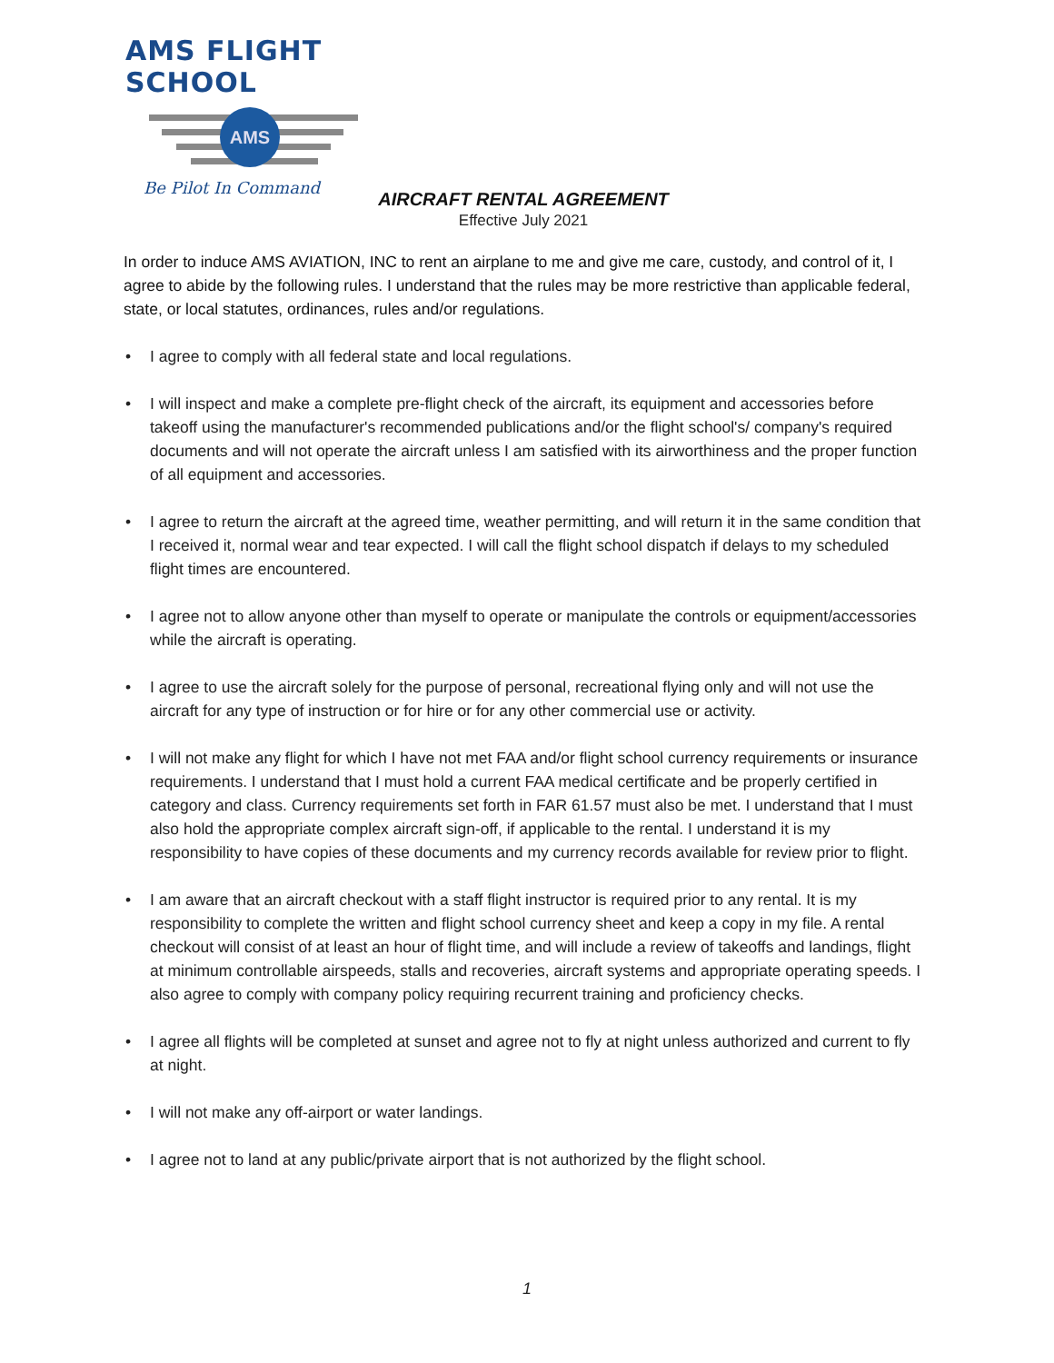AMS FLIGHT SCHOOL
AMS
Be Pilot In Command
AIRCRAFT RENTAL AGREEMENT
Effective July 2021
In order to induce AMS AVIATION, INC to rent an airplane to me and give me care, custody, and control of it, I agree to abide by the following rules. I understand that the rules may be more restrictive than applicable federal, state, or local statutes, ordinances, rules and/or regulations.
• I agree to comply with all federal state and local regulations.
• I will inspect and make a complete pre-flight check of the aircraft, its equipment and accessories before takeoff using the manufacturer's recommended publications and/or the flight school's/ company's required documents and will not operate the aircraft unless I am satisfied with its airworthiness and the proper function of all equipment and accessories.
• I agree to return the aircraft at the agreed time, weather permitting, and will return it in the same condition that I received it, normal wear and tear expected. I will call the flight school dispatch if delays to my scheduled flight times are encountered.
• I agree not to allow anyone other than myself to operate or manipulate the controls or equipment/accessories while the aircraft is operating.
• I agree to use the aircraft solely for the purpose of personal, recreational flying only and will not use the aircraft for any type of instruction or for hire or for any other commercial use or activity.
• I will not make any flight for which I have not met FAA and/or flight school currency requirements or insurance requirements. I understand that I must hold a current FAA medical certificate and be properly certified in category and class. Currency requirements set forth in FAR 61.57 must also be met. I understand that I must also hold the appropriate complex aircraft sign-off, if applicable to the rental. I understand it is my responsibility to have copies of these documents and my currency records available for review prior to flight.
• I am aware that an aircraft checkout with a staff flight instructor is required prior to any rental. It is my responsibility to complete the written and flight school currency sheet and keep a copy in my file. A rental checkout will consist of at least an hour of flight time, and will include a review of takeoffs and landings, flight at minimum controllable airspeeds, stalls and recoveries, aircraft systems and appropriate operating speeds. I also agree to comply with company policy requiring recurrent training and proficiency checks.
• I agree all flights will be completed at sunset and agree not to fly at night unless authorized and current to fly at night.
• I will not make any off-airport or water landings.
• I agree not to land at any public/private airport that is not authorized by the flight school.
1